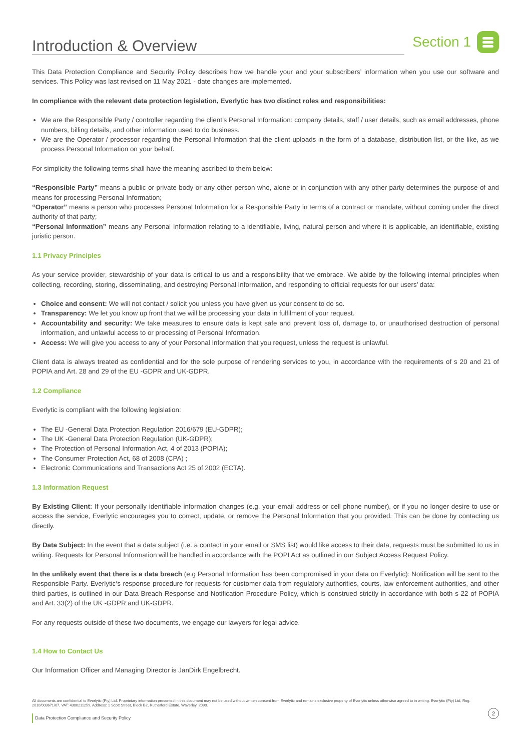Introduction & Overview
Section 1
This Data Protection Compliance and Security Policy describes how we handle your and your subscribers’ information when you use our software and services. This Policy was last revised on 11 May 2021 - date changes are implemented.
In compliance with the relevant data protection legislation, Everlytic has two distinct roles and responsibilities:
We are the Responsible Party / controller regarding the client’s Personal Information: company details, staff / user details, such as email addresses, phone numbers, billing details, and other information used to do business.
We are the Operator / processor regarding the Personal Information that the client uploads in the form of a database, distribution list, or the like, as we process Personal Information on your behalf.
For simplicity the following terms shall have the meaning ascribed to them below:
“Responsible Party” means a public or private body or any other person who, alone or in conjunction with any other party determines the purpose of and means for processing Personal Information;
“Operator” means a person who processes Personal Information for a Responsible Party in terms of a contract or mandate, without coming under the direct authority of that party;
“Personal Information” means any Personal Information relating to a identifiable, living, natural person and where it is applicable, an identifiable, existing juristic person.
1.1 Privacy Principles
As your service provider, stewardship of your data is critical to us and a responsibility that we embrace. We abide by the following internal principles when collecting, recording, storing, disseminating, and destroying Personal Information, and responding to official requests for our users’ data:
Choice and consent: We will not contact / solicit you unless you have given us your consent to do so.
Transparency: We let you know up front that we will be processing your data in fulfilment of your request.
Accountability and security: We take measures to ensure data is kept safe and prevent loss of, damage to, or unauthorised destruction of personal information, and unlawful access to or processing of Personal Information.
Access: We will give you access to any of your Personal Information that you request, unless the request is unlawful.
Client data is always treated as confidential and for the sole purpose of rendering services to you, in accordance with the requirements of s 20 and 21 of POPIA and Art. 28 and 29 of the EU -GDPR and UK-GDPR.
1.2 Compliance
Everlytic is compliant with the following legislation:
The EU -General Data Protection Regulation 2016/679 (EU-GDPR);
The UK -General Data Protection Regulation (UK-GDPR);
The Protection of Personal Information Act, 4 of 2013 (POPIA);
The Consumer Protection Act, 68 of 2008 (CPA) ;
Electronic Communications and Transactions Act 25 of 2002 (ECTA).
1.3 Information Request
By Existing Client: If your personally identifiable information changes (e.g. your email address or cell phone number), or if you no longer desire to use or access the service, Everlytic encourages you to correct, update, or remove the Personal Information that you provided. This can be done by contacting us directly.
By Data Subject: In the event that a data subject (i.e. a contact in your email or SMS list) would like access to their data, requests must be submitted to us in writing. Requests for Personal Information will be handled in accordance with the POPI Act as outlined in our Subject Access Request Policy.
In the unlikely event that there is a data breach (e.g Personal Information has been compromised in your data on Everlytic): Notification will be sent to the Responsible Party. Everlytic‘s response procedure for requests for customer data from regulatory authorities, courts, law enforcement authorities, and other third parties, is outlined in our Data Breach Response and Notification Procedure Policy, which is construed strictly in accordance with both s 22 of POPIA and Art. 33(2) of the UK -GDPR and UK-GDPR.
For any requests outside of these two documents, we engage our lawyers for legal advice.
1.4 How to Contact Us
Our Information Officer and Managing Director is JanDirk Engelbrecht.
All documents are confidential to Everlytic (Pty) Ltd. Proprietary information presented in this document may not be used without written consent from Everlytic and remains exclusive property of Everlytic unless otherwise agreed to in writing. Everlytic (Pty) Ltd, Reg. 2010/003671/07, VAT: 4300211259, Address: 1 Scott Street, Block B2, Rutherford Estate, Waverley, 2090.
2
Data Protection Compliance and Security Policy